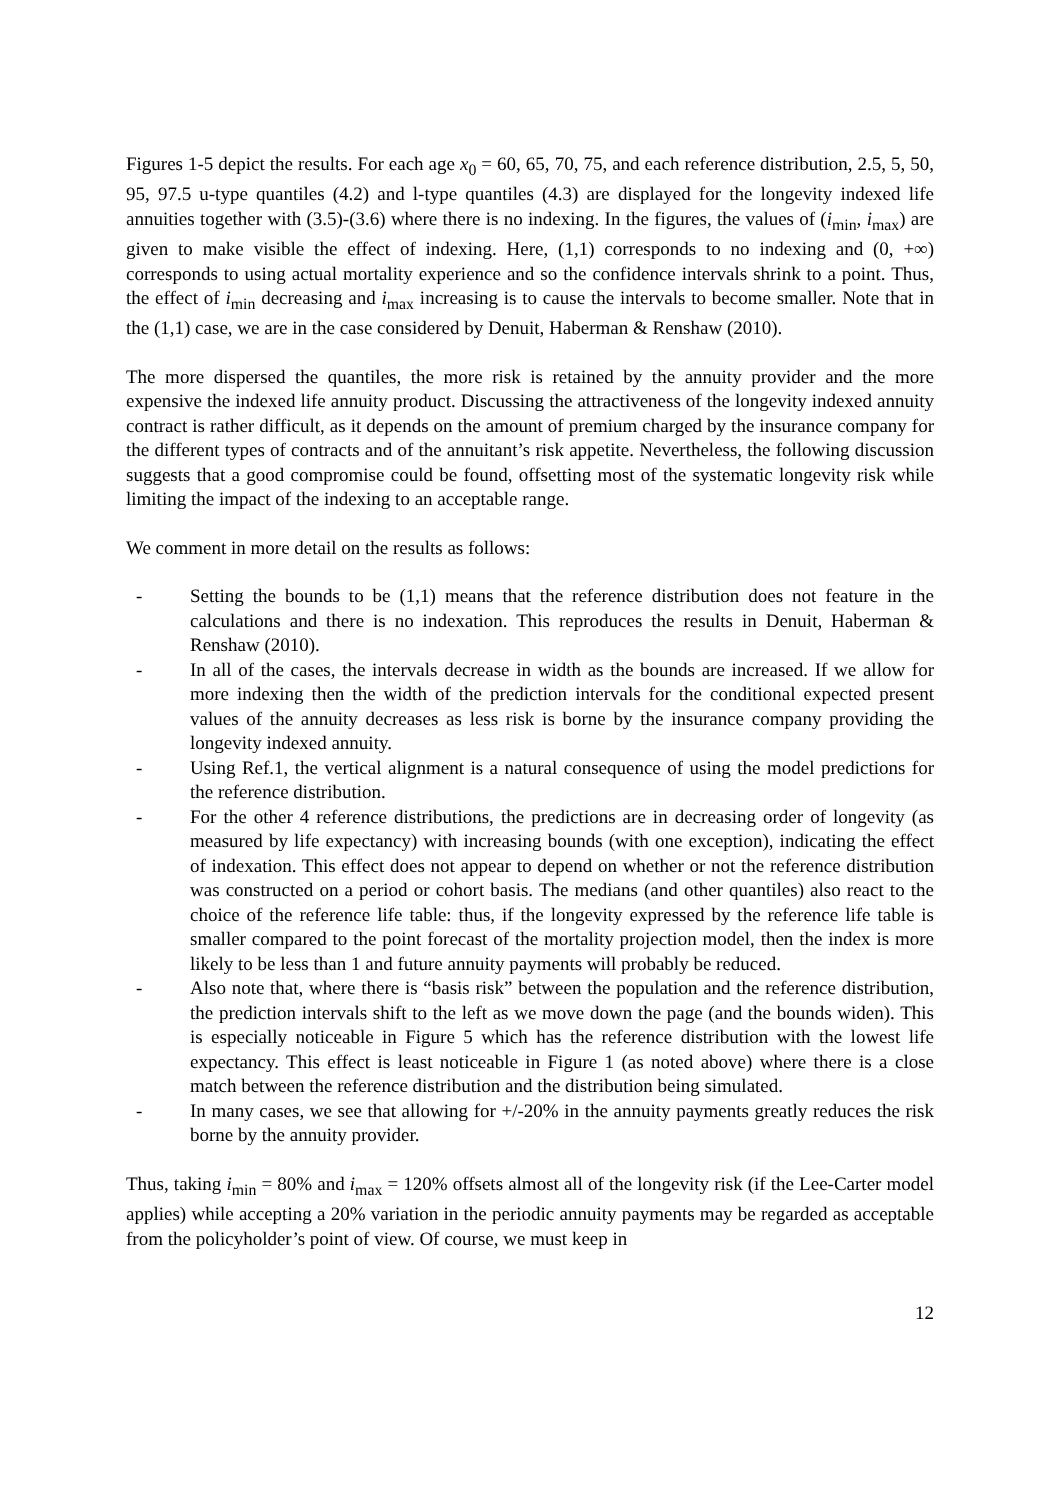Figures 1-5 depict the results. For each age x<sub>0</sub> = 60, 65, 70, 75, and each reference distribution, 2.5, 5, 50, 95, 97.5 u-type quantiles (4.2) and l-type quantiles (4.3) are displayed for the longevity indexed life annuities together with (3.5)-(3.6) where there is no indexing. In the figures, the values of (i<sub>min</sub>, i<sub>max</sub>) are given to make visible the effect of indexing. Here, (1,1) corresponds to no indexing and (0, +∞) corresponds to using actual mortality experience and so the confidence intervals shrink to a point. Thus, the effect of i<sub>min</sub> decreasing and i<sub>max</sub> increasing is to cause the intervals to become smaller. Note that in the (1,1) case, we are in the case considered by Denuit, Haberman & Renshaw (2010).
The more dispersed the quantiles, the more risk is retained by the annuity provider and the more expensive the indexed life annuity product. Discussing the attractiveness of the longevity indexed annuity contract is rather difficult, as it depends on the amount of premium charged by the insurance company for the different types of contracts and of the annuitant’s risk appetite. Nevertheless, the following discussion suggests that a good compromise could be found, offsetting most of the systematic longevity risk while limiting the impact of the indexing to an acceptable range.
We comment in more detail on the results as follows:
- Setting the bounds to be (1,1) means that the reference distribution does not feature in the calculations and there is no indexation. This reproduces the results in Denuit, Haberman & Renshaw (2010).
- In all of the cases, the intervals decrease in width as the bounds are increased. If we allow for more indexing then the width of the prediction intervals for the conditional expected present values of the annuity decreases as less risk is borne by the insurance company providing the longevity indexed annuity.
- Using Ref.1, the vertical alignment is a natural consequence of using the model predictions for the reference distribution.
- For the other 4 reference distributions, the predictions are in decreasing order of longevity (as measured by life expectancy) with increasing bounds (with one exception), indicating the effect of indexation. This effect does not appear to depend on whether or not the reference distribution was constructed on a period or cohort basis. The medians (and other quantiles) also react to the choice of the reference life table: thus, if the longevity expressed by the reference life table is smaller compared to the point forecast of the mortality projection model, then the index is more likely to be less than 1 and future annuity payments will probably be reduced.
- Also note that, where there is “basis risk” between the population and the reference distribution, the prediction intervals shift to the left as we move down the page (and the bounds widen). This is especially noticeable in Figure 5 which has the reference distribution with the lowest life expectancy. This effect is least noticeable in Figure 1 (as noted above) where there is a close match between the reference distribution and the distribution being simulated.
- In many cases, we see that allowing for +/-20% in the annuity payments greatly reduces the risk borne by the annuity provider.
Thus, taking i<sub>min</sub> = 80% and i<sub>max</sub> = 120% offsets almost all of the longevity risk (if the Lee-Carter model applies) while accepting a 20% variation in the periodic annuity payments may be regarded as acceptable from the policyholder’s point of view. Of course, we must keep in
12